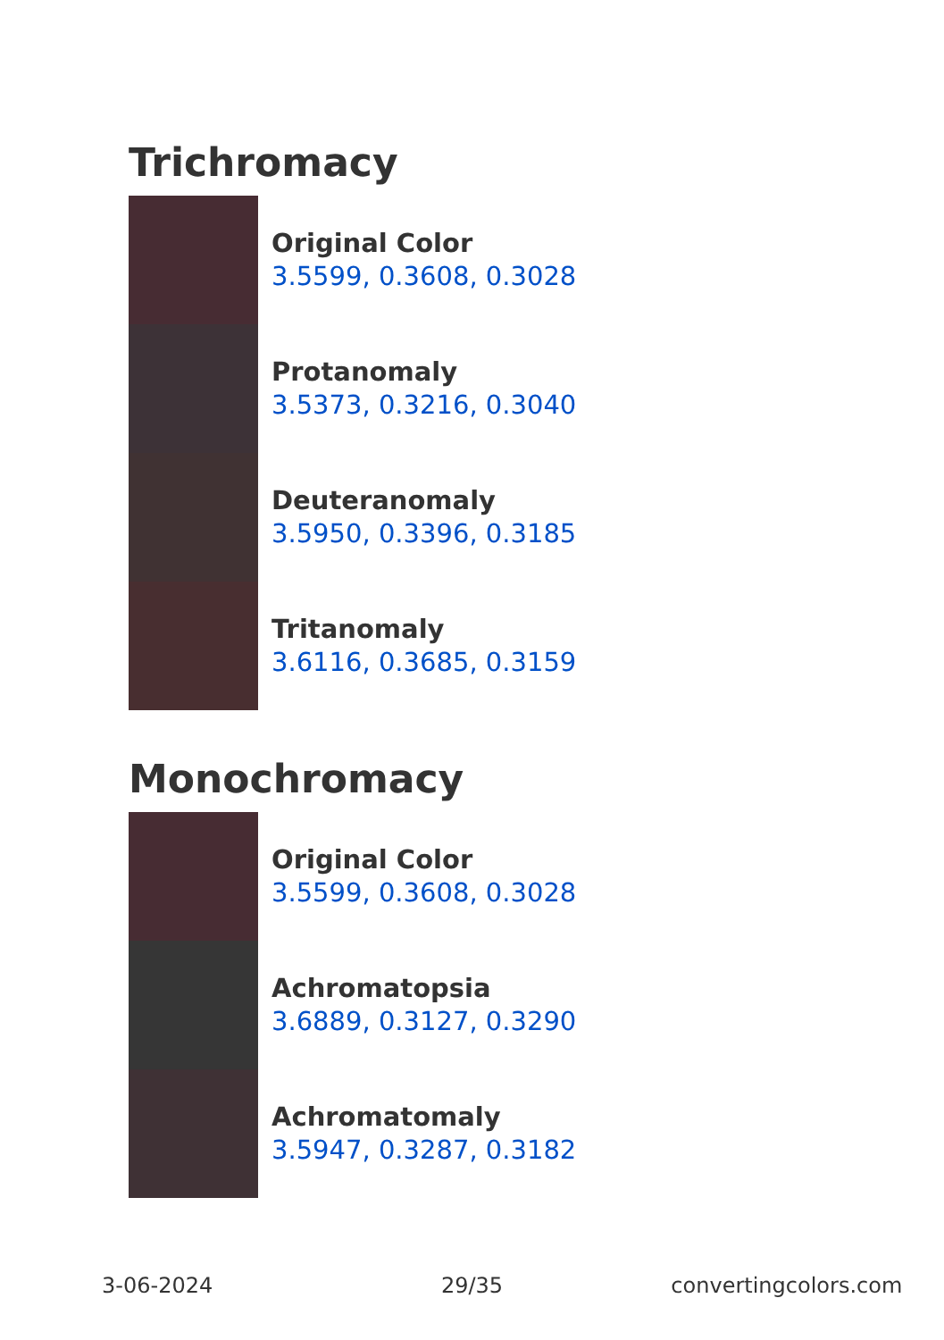Trichromacy
Original Color
3.5599, 0.3608, 0.3028
Protanomaly
3.5373, 0.3216, 0.3040
Deuteranomaly
3.5950, 0.3396, 0.3185
Tritanomaly
3.6116, 0.3685, 0.3159
Monochromacy
Original Color
3.5599, 0.3608, 0.3028
Achromatopsia
3.6889, 0.3127, 0.3290
Achromatomaly
3.5947, 0.3287, 0.3182
3-06-2024 29/35 convertingcolors.com